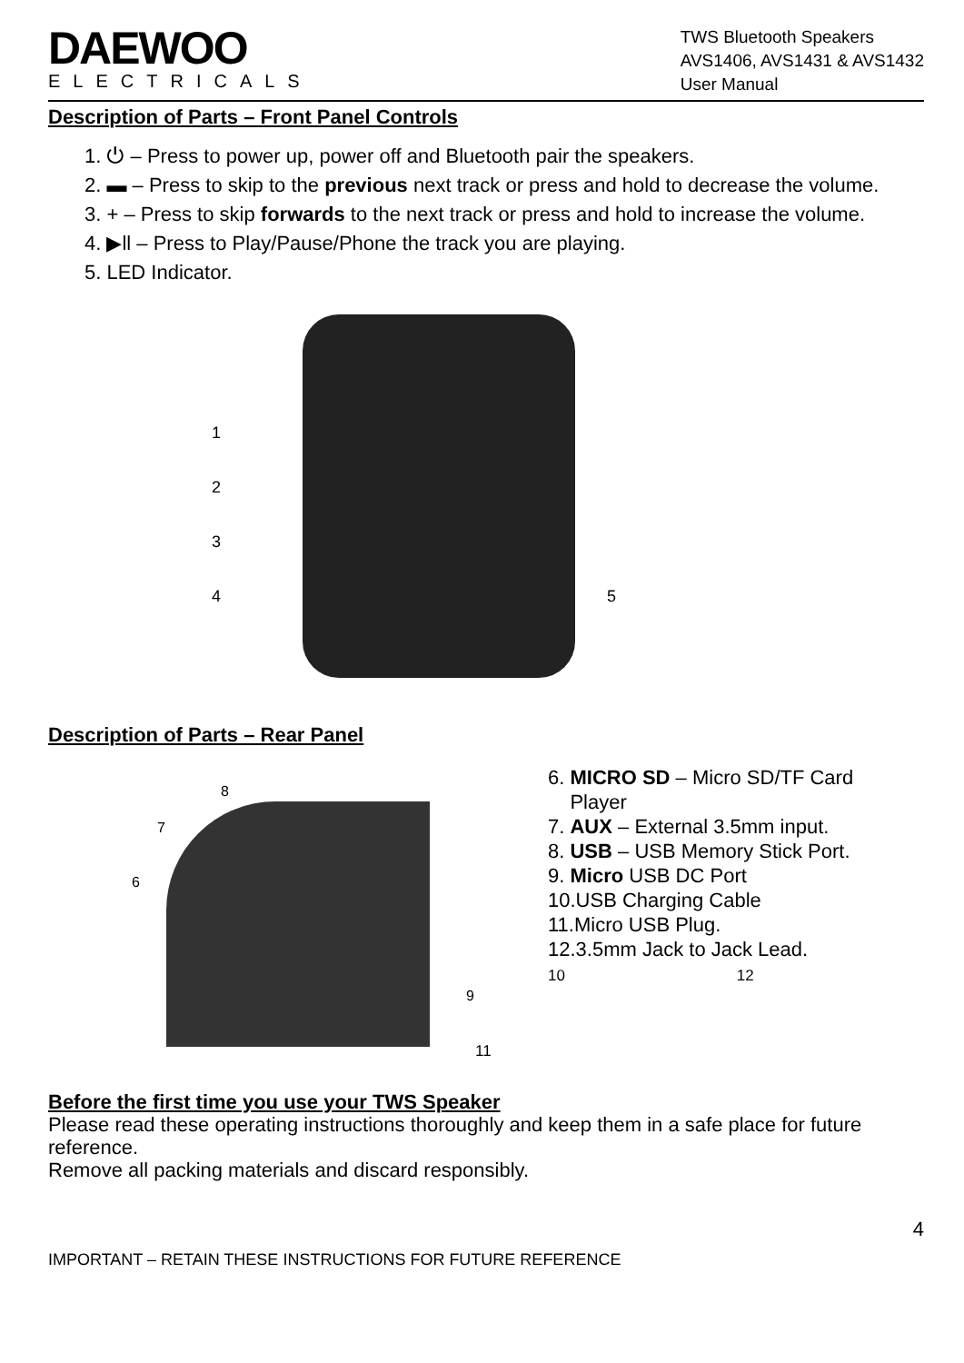DAEWOO
ELECTRICALS
TWS Bluetooth Speakers
AVS1406, AVS1431 & AVS1432
User Manual
Description of Parts – Front Panel Controls
1. ⏻ – Press to power up, power off and Bluetooth pair the speakers.
2. ▬ – Press to skip to the previous next track or press and hold to decrease the volume.
3. + – Press to skip forwards to the next track or press and hold to increase the volume.
4. ▶ll – Press to Play/Pause/Phone the track you are playing.
5. LED Indicator.
1
2
3
4 5
Description of Parts – Rear Panel
8
7
6
9
6. MICRO SD – Micro SD/TF Card
Player
7. AUX – External 3.5mm input.
8. USB – USB Memory Stick Port.
9. Micro USB DC Port
10.USB Charging Cable
11.Micro USB Plug.
12.3.5mm Jack to Jack Lead.
10 12
11
Before the first time you use your TWS Speaker
Please read these operating instructions thoroughly and keep them in a safe place for future reference.
Remove all packing materials and discard responsibly.
4
IMPORTANT – RETAIN THESE INSTRUCTIONS FOR FUTURE REFERENCE